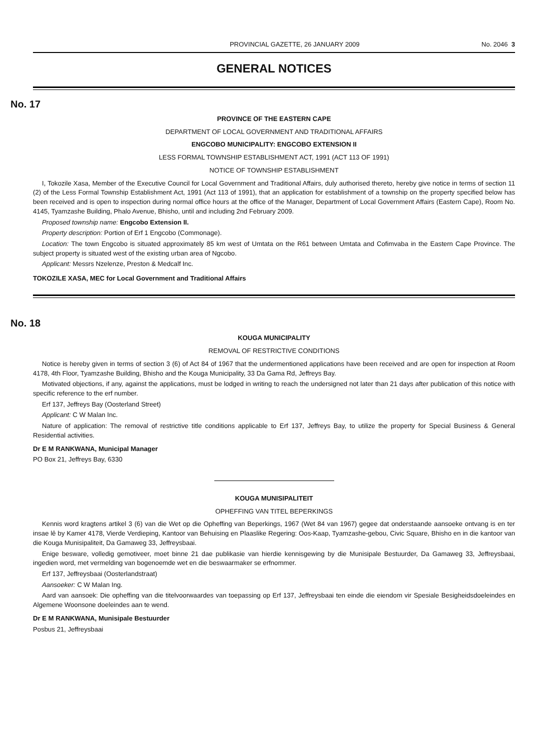PROVINCIAL GAZETTE, 26 JANUARY 2009 No. 2046 3
GENERAL NOTICES
No. 17
PROVINCE OF THE EASTERN CAPE
DEPARTMENT OF LOCAL GOVERNMENT AND TRADITIONAL AFFAIRS
ENGCOBO MUNICIPALITY: ENGCOBO EXTENSION II
LESS FORMAL TOWNSHIP ESTABLISHMENT ACT, 1991 (ACT 113 OF 1991)
NOTICE OF TOWNSHIP ESTABLISHMENT
I, Tokozile Xasa, Member of the Executive Council for Local Government and Traditional Affairs, duly authorised thereto, hereby give notice in terms of section 11 (2) of the Less Formal Township Establishment Act, 1991 (Act 113 of 1991), that an application for establishment of a township on the property specified below has been received and is open to inspection during normal office hours at the office of the Manager, Department of Local Government Affairs (Eastern Cape), Room No. 4145, Tyamzashe Building, Phalo Avenue, Bhisho, until and including 2nd February 2009.
Proposed township name: Engcobo Extension II.
Property description: Portion of Erf 1 Engcobo (Commonage).
Location: The town Engcobo is situated approximately 85 km west of Umtata on the R61 between Umtata and Cofimvaba in the Eastern Cape Province. The subject property is situated west of the existing urban area of Ngcobo.
Applicant: Messrs Nzelenze, Preston & Medcalf Inc.
TOKOZILE XASA, MEC for Local Government and Traditional Affairs
No. 18
KOUGA MUNICIPALITY
REMOVAL OF RESTRICTIVE CONDITIONS
Notice is hereby given in terms of section 3 (6) of Act 84 of 1967 that the undermentioned applications have been received and are open for inspection at Room 4178, 4th Floor, Tyamzashe Building, Bhisho and the Kouga Municipality, 33 Da Gama Rd, Jeffreys Bay.
Motivated objections, if any, against the applications, must be lodged in writing to reach the undersigned not later than 21 days after publication of this notice with specific reference to the erf number.
Erf 137, Jeffreys Bay (Oosterland Street)
Applicant: C W Malan Inc.
Nature of application: The removal of restrictive title conditions applicable to Erf 137, Jeffreys Bay, to utilize the property for Special Business & General Residential activities.
Dr E M RANKWANA, Municipal Manager
PO Box 21, Jeffreys Bay, 6330
KOUGA MUNISIPALITEIT
OPHEFFING VAN TITEL BEPERKINGS
Kennis word kragtens artikel 3 (6) van die Wet op die Opheffing van Beperkings, 1967 (Wet 84 van 1967) gegee dat onderstaande aansoeke ontvang is en ter insae lê by Kamer 4178, Vierde Verdieping, Kantoor van Behuising en Plaaslike Regering: Oos-Kaap, Tyamzashe-gebou, Civic Square, Bhisho en in die kantoor van die Kouga Munisipaliteit, Da Gamaweg 33, Jeffreysbaai.
Enige besware, volledig gemotiveer, moet binne 21 dae publikasie van hierdie kennisgewing by die Munisipale Bestuurder, Da Gamaweg 33, Jeffreysbaai, ingedien word, met vermelding van bogenoemde wet en die beswaarmaker se erfnommer.
Erf 137, Jeffreysbaai (Oosterlandstraat)
Aansoeker: C W Malan Ing.
Aard van aansoek: Die opheffing van die titelvoorwaardes van toepassing op Erf 137, Jeffreysbaai ten einde die eiendom vir Spesiale Besigheidsdoeleindes en Algemene Woonsone doeleindes aan te wend.
Dr E M RANKWANA, Munisipale Bestuurder
Posbus 21, Jeffreysbaai